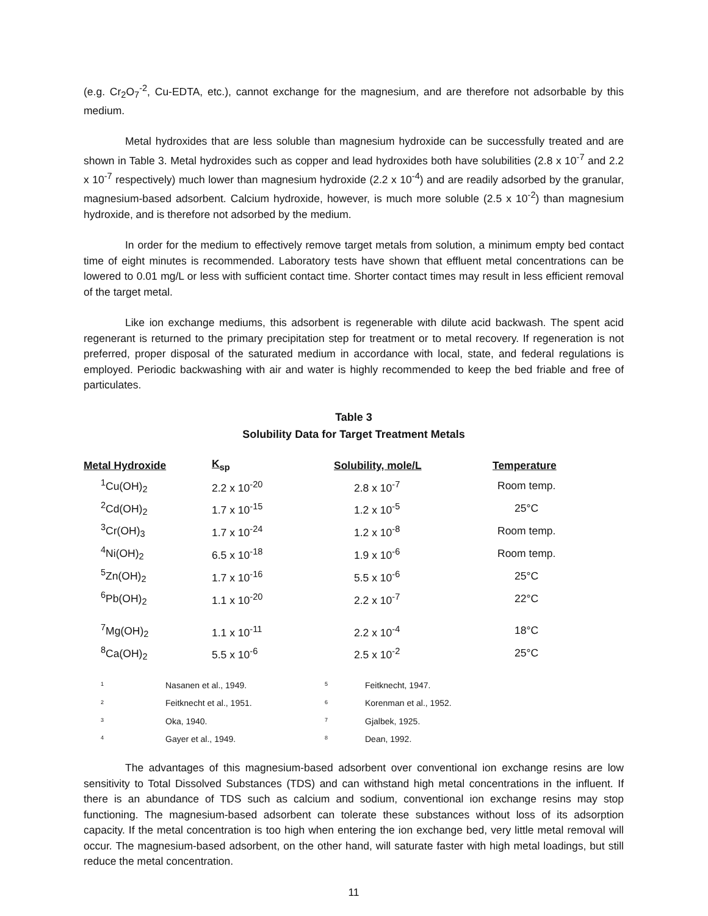(e.g. Cr<sub>2</sub>O<sub>7</sub><sup>-2</sup>, Cu-EDTA, etc.), cannot exchange for the magnesium, and are therefore not adsorbable by this medium.
Metal hydroxides that are less soluble than magnesium hydroxide can be successfully treated and are shown in Table 3. Metal hydroxides such as copper and lead hydroxides both have solubilities (2.8 x 10<sup>-7</sup> and 2.2 x 10<sup>-7</sup> respectively) much lower than magnesium hydroxide (2.2 x 10<sup>-4</sup>) and are readily adsorbed by the granular, magnesium-based adsorbent. Calcium hydroxide, however, is much more soluble (2.5 x 10<sup>-2</sup>) than magnesium hydroxide, and is therefore not adsorbed by the medium.
In order for the medium to effectively remove target metals from solution, a minimum empty bed contact time of eight minutes is recommended. Laboratory tests have shown that effluent metal concentrations can be lowered to 0.01 mg/L or less with sufficient contact time. Shorter contact times may result in less efficient removal of the target metal.
Like ion exchange mediums, this adsorbent is regenerable with dilute acid backwash. The spent acid regenerant is returned to the primary precipitation step for treatment or to metal recovery. If regeneration is not preferred, proper disposal of the saturated medium in accordance with local, state, and federal regulations is employed. Periodic backwashing with air and water is highly recommended to keep the bed friable and free of particulates.
Table 3
Solubility Data for Target Treatment Metals
| Metal Hydroxide | K<sub>sp</sub> | Solubility, mole/L | Temperature |
| --- | --- | --- | --- |
| <sup>1</sup> Cu(OH)<sub>2</sub> | 2.2 x 10<sup>-20</sup> | 2.8 x 10<sup>-7</sup> | Room temp. |
| <sup>2</sup> Cd(OH)<sub>2</sub> | 1.7 x 10<sup>-15</sup> | 1.2 x 10<sup>-5</sup> | 25°C |
| <sup>3</sup> Cr(OH)<sub>3</sub> | 1.7 x 10<sup>-24</sup> | 1.2 x 10<sup>-8</sup> | Room temp. |
| <sup>4</sup> Ni(OH)<sub>2</sub> | 6.5 x 10<sup>-18</sup> | 1.9 x 10<sup>-6</sup> | Room temp. |
| <sup>5</sup> Zn(OH)<sub>2</sub> | 1.7 x 10<sup>-16</sup> | 5.5 x 10<sup>-6</sup> | 25°C |
| <sup>6</sup> Pb(OH)<sub>2</sub> | 1.1 x 10<sup>-20</sup> | 2.2 x 10<sup>-7</sup> | 22°C |
| <sup>7</sup> Mg(OH)<sub>2</sub> | 1.1 x 10<sup>-11</sup> | 2.2 x 10<sup>-4</sup> | 18°C |
| <sup>8</sup> Ca(OH)<sub>2</sub> | 5.5 x 10<sup>-6</sup> | 2.5 x 10<sup>-2</sup> | 25°C |
| <sup>1</sup> | Nasanen et al., 1949. | <sup>5</sup> | Feitknecht, 1947. |
| <sup>2</sup> | Feitknecht et al., 1951. | <sup>6</sup> | Korenman et al., 1952. |
| <sup>3</sup> | Oka, 1940. | <sup>7</sup> | Gjalbek, 1925. |
| <sup>4</sup> | Gayer et al., 1949. | <sup>8</sup> | Dean, 1992. |
The advantages of this magnesium-based adsorbent over conventional ion exchange resins are low sensitivity to Total Dissolved Substances (TDS) and can withstand high metal concentrations in the influent. If there is an abundance of TDS such as calcium and sodium, conventional ion exchange resins may stop functioning. The magnesium-based adsorbent can tolerate these substances without loss of its adsorption capacity. If the metal concentration is too high when entering the ion exchange bed, very little metal removal will occur. The magnesium-based adsorbent, on the other hand, will saturate faster with high metal loadings, but still reduce the metal concentration.
11